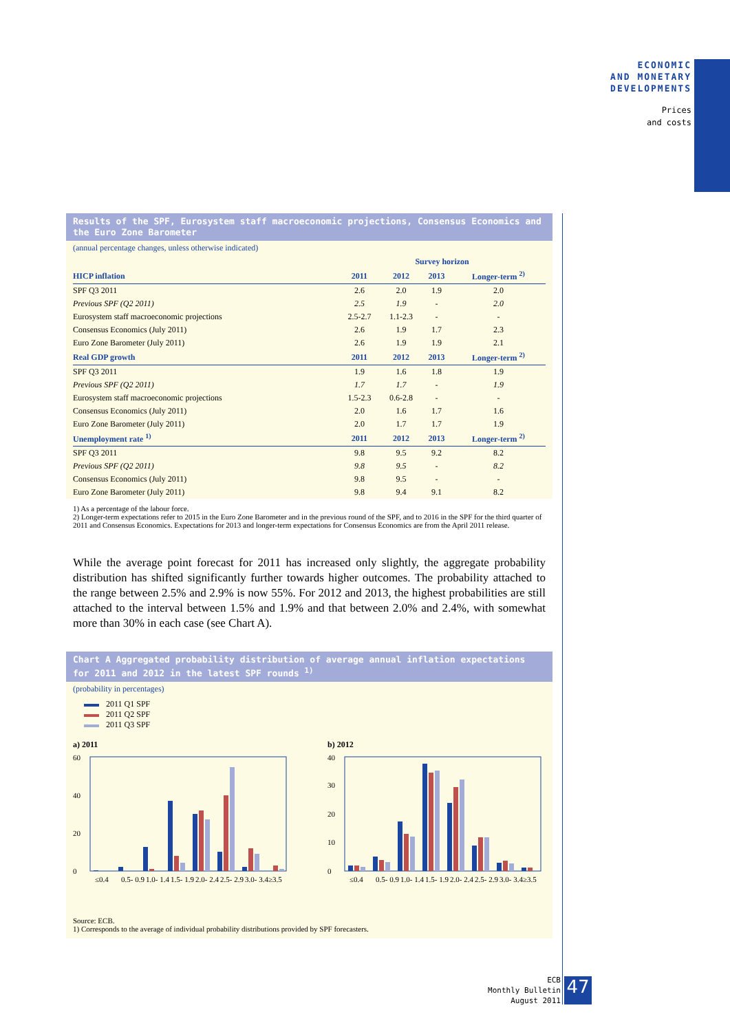ECONOMIC
AND MONETARY
DEVELOPMENTS
Prices
and costs
Results of the SPF, Eurosystem staff macroeconomic projections, Consensus Economics and the Euro Zone Barometer
(annual percentage changes, unless otherwise indicated)
| | Survey horizon | | | |
| HICP inflation | 2011 | 2012 | 2013 | Longer-term <sup>2)</sup> |
| SPF Q3 2011 | 2.6 | 2.0 | 1.9 | 2.0 |
| Previous SPF (Q2 2011) | 2.5 | 1.9 | - | 2.0 |
| Eurosystem staff macroeconomic projections | 2.5-2.7 | 1.1-2.3 | - | - |
| Consensus Economics (July 2011) | 2.6 | 1.9 | 1.7 | 2.3 |
| Euro Zone Barometer (July 2011) | 2.6 | 1.9 | 1.9 | 2.1 |
| Real GDP growth | 2011 | 2012 | 2013 | Longer-term <sup>2)</sup> |
| SPF Q3 2011 | 1.9 | 1.6 | 1.8 | 1.9 |
| Previous SPF (Q2 2011) | 1.7 | 1.7 | - | 1.9 |
| Eurosystem staff macroeconomic projections | 1.5-2.3 | 0.6-2.8 | - | - |
| Consensus Economics (July 2011) | 2.0 | 1.6 | 1.7 | 1.6 |
| Euro Zone Barometer (July 2011) | 2.0 | 1.7 | 1.7 | 1.9 |
| Unemployment rate <sup>1)</sup> | 2011 | 2012 | 2013 | Longer-term <sup>2)</sup> |
| SPF Q3 2011 | 9.8 | 9.5 | 9.2 | 8.2 |
| Previous SPF (Q2 2011) | 9.8 | 9.5 | - | 8.2 |
| Consensus Economics (July 2011) | 9.8 | 9.5 | - | - |
| Euro Zone Barometer (July 2011) | 9.8 | 9.4 | 9.1 | 8.2 |
1) As a percentage of the labour force.
2) Longer-term expectations refer to 2015 in the Euro Zone Barometer and in the previous round of the SPF, and to 2016 in the SPF for the third quarter of 2011 and Consensus Economics. Expectations for 2013 and longer-term expectations for Consensus Economics are from the April 2011 release.
While the average point forecast for 2011 has increased only slightly, the aggregate probability distribution has shifted significantly further towards higher outcomes. The probability attached to the range between 2.5% and 2.9% is now 55%. For 2012 and 2013, the highest probabilities are still attached to the interval between 1.5% and 1.9% and that between 2.0% and 2.4%, with somewhat more than 30% in each case (see Chart A).
Chart A Aggregated probability distribution of average annual inflation expectations for 2011 and 2012 in the latest SPF rounds <sup>1)</sup>
(probability in percentages)
2011 Q1 SPF
2011 Q2 SPF
2011 Q3 SPF
a) 2011
0
20
40
60
≤0.4
0.5- 0.9
1.0- 1.4
1.5- 1.9
2.0- 2.4
2.5- 2.9
3.0- 3.4
≥3.5
b) 2012
0
10
20
30
40
≤0.4
0.5- 0.9
1.0- 1.4
1.5- 1.9
2.0- 2.4
2.5- 2.9
3.0- 3.4
≥3.5
Source: ECB.
1) Corresponds to the average of individual probability distributions provided by SPF forecasters.
ECB
Monthly Bulletin
August 2011
47